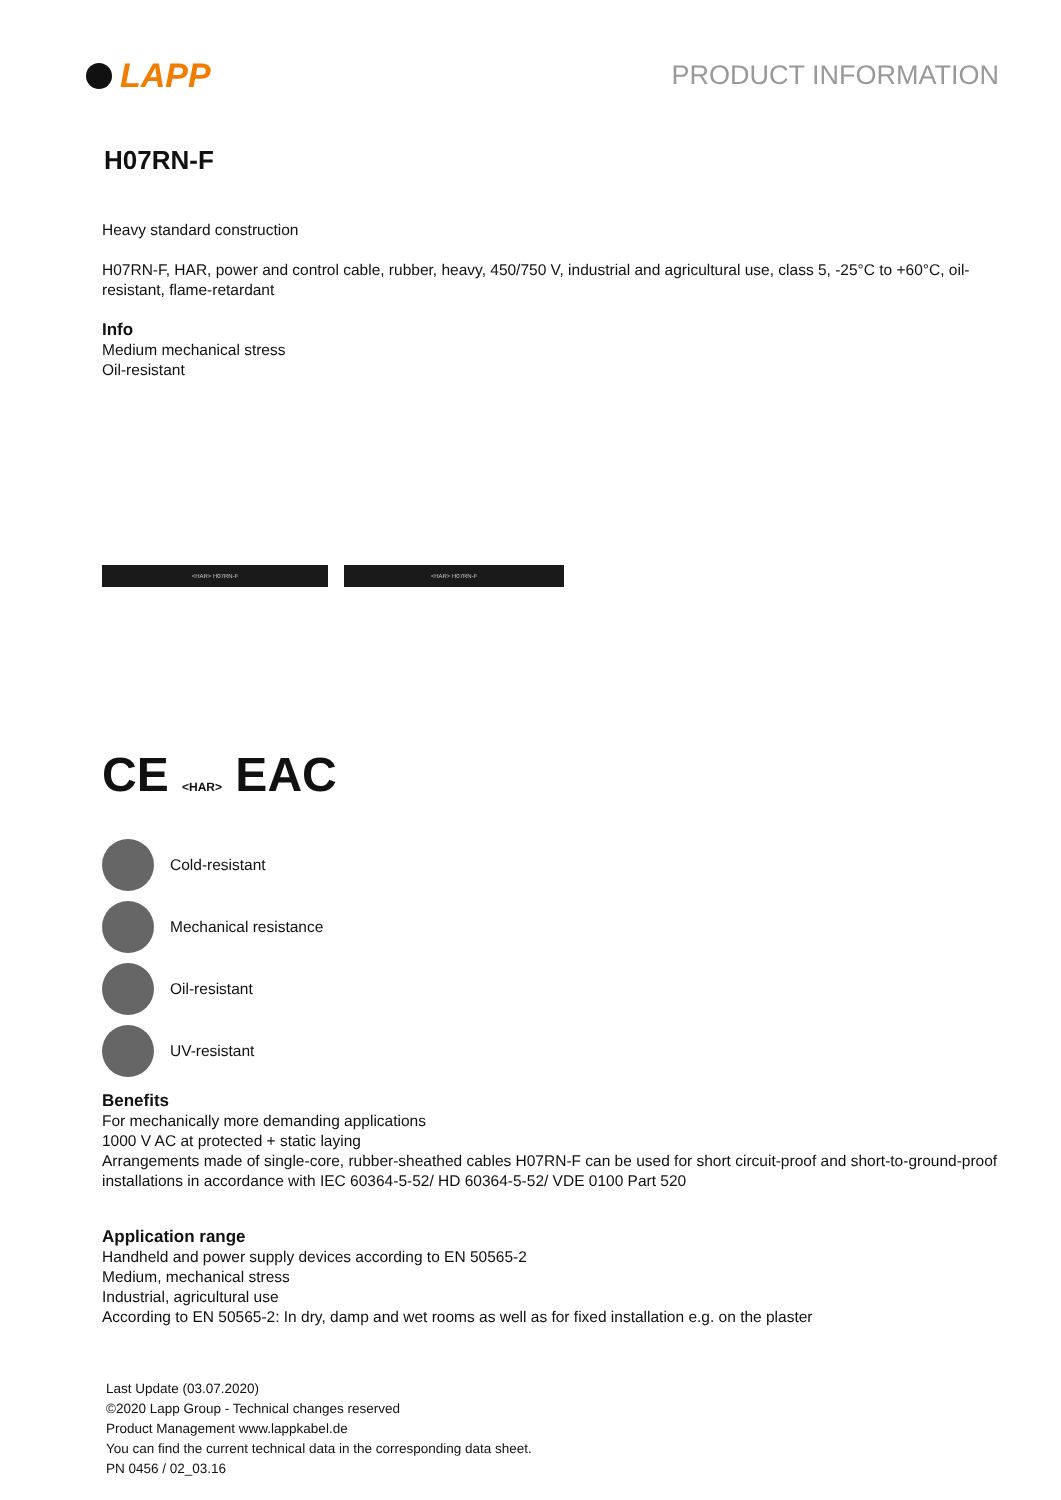LAPP
PRODUCT INFORMATION
H07RN-F
Heavy standard construction
H07RN-F, HAR, power and control cable, rubber, heavy, 450/750 V, industrial and agricultural use, class 5, -25°C to +60°C, oil-resistant, flame-retardant
Info
Medium mechanical stress
Oil-resistant
<HAR> H07RN-F <HAR> H07RN-F
CE <HAR> EAC
Cold-resistant
Mechanical resistance
Oil-resistant
UV-resistant
Benefits
For mechanically more demanding applications
1000 V AC at protected + static laying
Arrangements made of single-core, rubber-sheathed cables H07RN-F can be used for short circuit-proof and short-to-ground-proof installations in accordance with IEC 60364-5-52/ HD 60364-5-52/ VDE 0100 Part 520
Application range
Handheld and power supply devices according to EN 50565-2
Medium, mechanical stress
Industrial, agricultural use
According to EN 50565-2: In dry, damp and wet rooms as well as for fixed installation e.g. on the plaster
Last Update (03.07.2020)
©2020 Lapp Group - Technical changes reserved
Product Management www.lappkabel.de
You can find the current technical data in the corresponding data sheet.
PN 0456 / 02_03.16